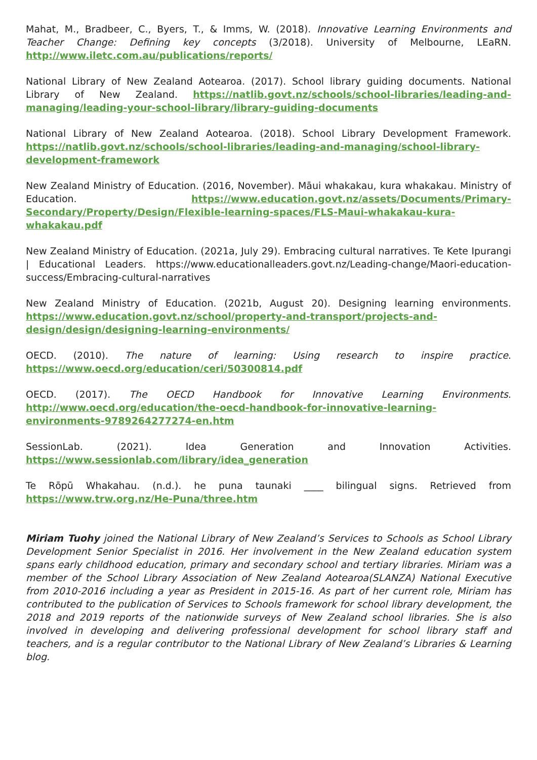Mahat, M., Bradbeer, C., Byers, T., & Imms, W. (2018). Innovative Learning Environments and Teacher Change: Defining key concepts (3/2018). University of Melbourne, LEaRN. http://www.iletc.com.au/publications/reports/
National Library of New Zealand Aotearoa. (2017). School library guiding documents. National Library of New Zealand. https://natlib.govt.nz/schools/school-libraries/leading-and-managing/leading-your-school-library/library-guiding-documents
National Library of New Zealand Aotearoa. (2018). School Library Development Framework. https://natlib.govt.nz/schools/school-libraries/leading-and-managing/school-library-development-framework
New Zealand Ministry of Education. (2016, November). Māui whakakau, kura whakakau. Ministry of Education. https://www.education.govt.nz/assets/Documents/Primary-Secondary/Property/Design/Flexible-learning-spaces/FLS-Maui-whakakau-kura-whakakau.pdf
New Zealand Ministry of Education. (2021a, July 29). Embracing cultural narratives. Te Kete Ipurangi | Educational Leaders. https://www.educationalleaders.govt.nz/Leading-change/Maori-education-success/Embracing-cultural-narratives
New Zealand Ministry of Education. (2021b, August 20). Designing learning environments. https://www.education.govt.nz/school/property-and-transport/projects-and-design/design/designing-learning-environments/
OECD. (2010). The nature of learning: Using research to inspire practice. https://www.oecd.org/education/ceri/50300814.pdf
OECD. (2017). The OECD Handbook for Innovative Learning Environments. http://www.oecd.org/education/the-oecd-handbook-for-innovative-learning-environments-9789264277274-en.htm
SessionLab. (2021). Idea Generation and Innovation Activities. https://www.sessionlab.com/library/idea_generation
Te Rōpū Whakahau. (n.d.). he puna taunaki ____ bilingual signs. Retrieved from https://www.trw.org.nz/He-Puna/three.htm
Miriam Tuohy joined the National Library of New Zealand’s Services to Schools as School Library Development Senior Specialist in 2016. Her involvement in the New Zealand education system spans early childhood education, primary and secondary school and tertiary libraries. Miriam was a member of the School Library Association of New Zealand Aotearoa(SLANZA) National Executive from 2010-2016 including a year as President in 2015-16. As part of her current role, Miriam has contributed to the publication of Services to Schools framework for school library development, the 2018 and 2019 reports of the nationwide surveys of New Zealand school libraries. She is also involved in developing and delivering professional development for school library staff and teachers, and is a regular contributor to the National Library of New Zealand’s Libraries & Learning blog.